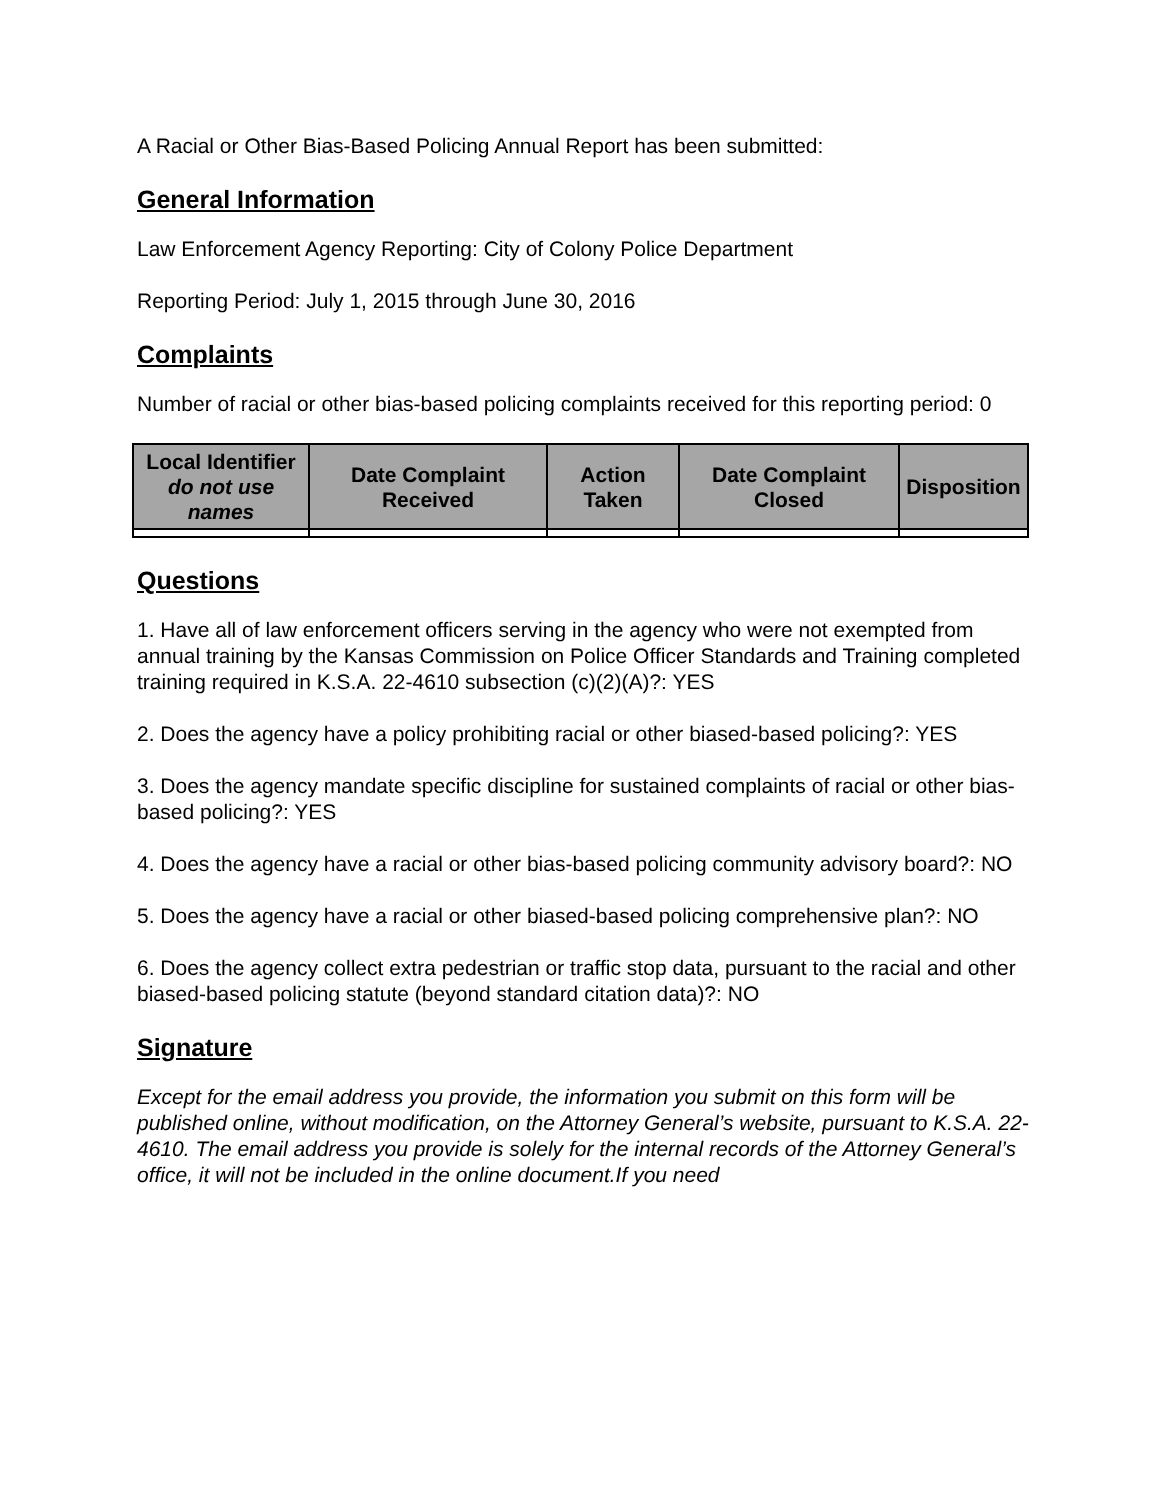A Racial or Other Bias-Based Policing Annual Report has been submitted:
General Information
Law Enforcement Agency Reporting: City of Colony Police Department
Reporting Period: July 1, 2015 through June 30, 2016
Complaints
Number of racial or other bias-based policing complaints received for this reporting period: 0
| Local Identifier do not use names | Date Complaint Received | Action Taken | Date Complaint Closed | Disposition |
| --- | --- | --- | --- | --- |
Questions
1. Have all of law enforcement officers serving in the agency who were not exempted from annual training by the Kansas Commission on Police Officer Standards and Training completed training required in K.S.A. 22-4610 subsection (c)(2)(A)?: YES
2. Does the agency have a policy prohibiting racial or other biased-based policing?: YES
3. Does the agency mandate specific discipline for sustained complaints of racial or other bias-based policing?: YES
4. Does the agency have a racial or other bias-based policing community advisory board?: NO
5. Does the agency have a racial or other biased-based policing comprehensive plan?: NO
6. Does the agency collect extra pedestrian or traffic stop data, pursuant to the racial and other biased-based policing statute (beyond standard citation data)?: NO
Signature
Except for the email address you provide, the information you submit on this form will be published online, without modification, on the Attorney General’s website, pursuant to K.S.A. 22-4610. The email address you provide is solely for the internal records of the Attorney General’s office, it will not be included in the online document.If you need